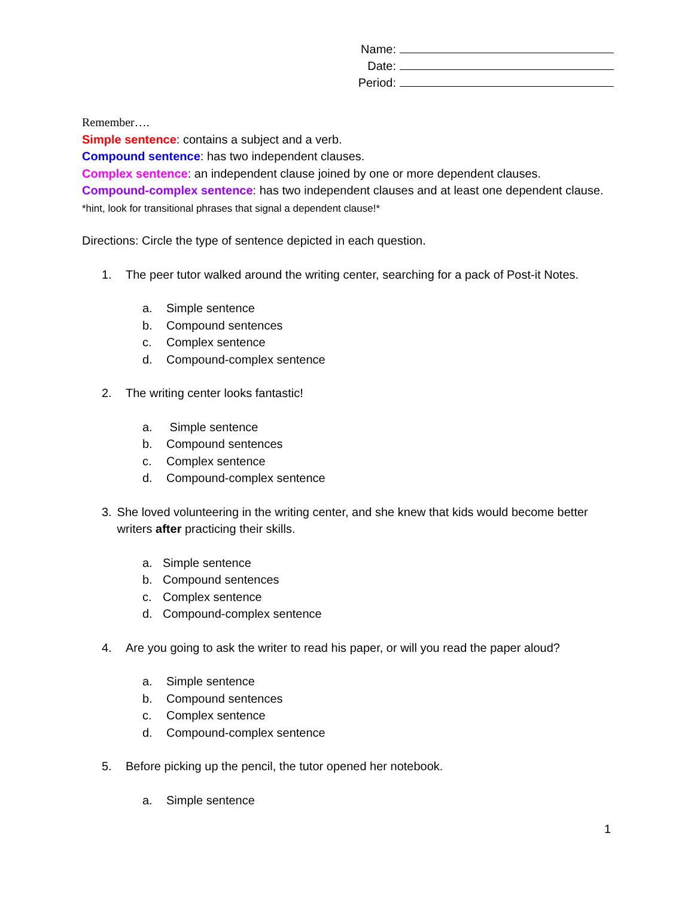Name:
Date:
Period:
Remember….
Simple sentence: contains a subject and a verb.
Compound sentence: has two independent clauses.
Complex sentence: an independent clause joined by one or more dependent clauses.
Compound-complex sentence: has two independent clauses and at least one dependent clause. *hint, look for transitional phrases that signal a dependent clause!*
Directions: Circle the type of sentence depicted in each question.
1. The peer tutor walked around the writing center, searching for a pack of Post-it Notes.
a. Simple sentence
b. Compound sentences
c. Complex sentence
d. Compound-complex sentence
2. The writing center looks fantastic!
a. Simple sentence
b. Compound sentences
c. Complex sentence
d. Compound-complex sentence
3. She loved volunteering in the writing center, and she knew that kids would become better writers after practicing their skills.
a. Simple sentence
b. Compound sentences
c. Complex sentence
d. Compound-complex sentence
4. Are you going to ask the writer to read his paper, or will you read the paper aloud?
a. Simple sentence
b. Compound sentences
c. Complex sentence
d. Compound-complex sentence
5. Before picking up the pencil, the tutor opened her notebook.
a. Simple sentence
1